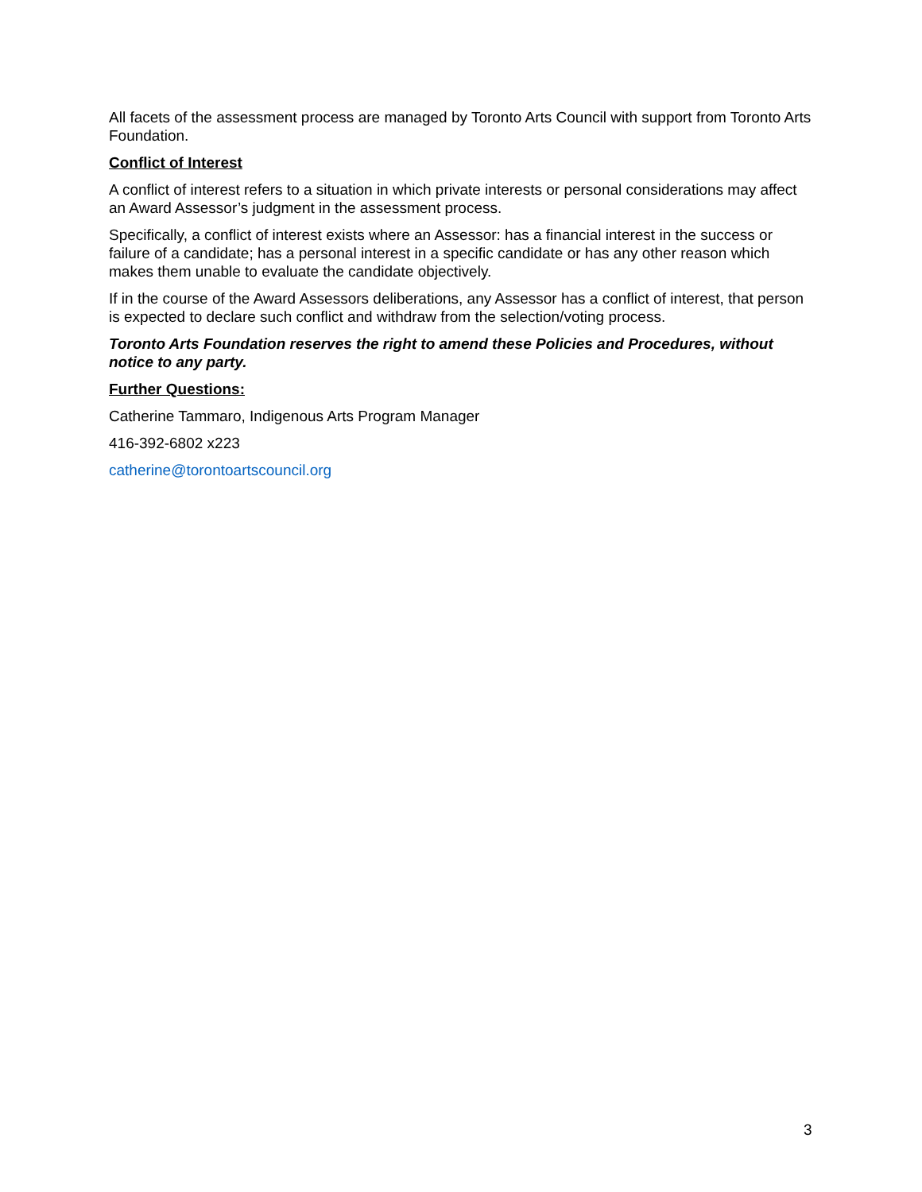All facets of the assessment process are managed by Toronto Arts Council with support from Toronto Arts Foundation.
Conflict of Interest
A conflict of interest refers to a situation in which private interests or personal considerations may affect an Award Assessor’s judgment in the assessment process.
Specifically, a conflict of interest exists where an Assessor: has a financial interest in the success or failure of a candidate; has a personal interest in a specific candidate or has any other reason which makes them unable to evaluate the candidate objectively.
If in the course of the Award Assessors deliberations, any Assessor has a conflict of interest, that person is expected to declare such conflict and withdraw from the selection/voting process.
Toronto Arts Foundation reserves the right to amend these Policies and Procedures, without notice to any party.
Further Questions:
Catherine Tammaro, Indigenous Arts Program Manager
416-392-6802 x223
catherine@torontoartscouncil.org
3